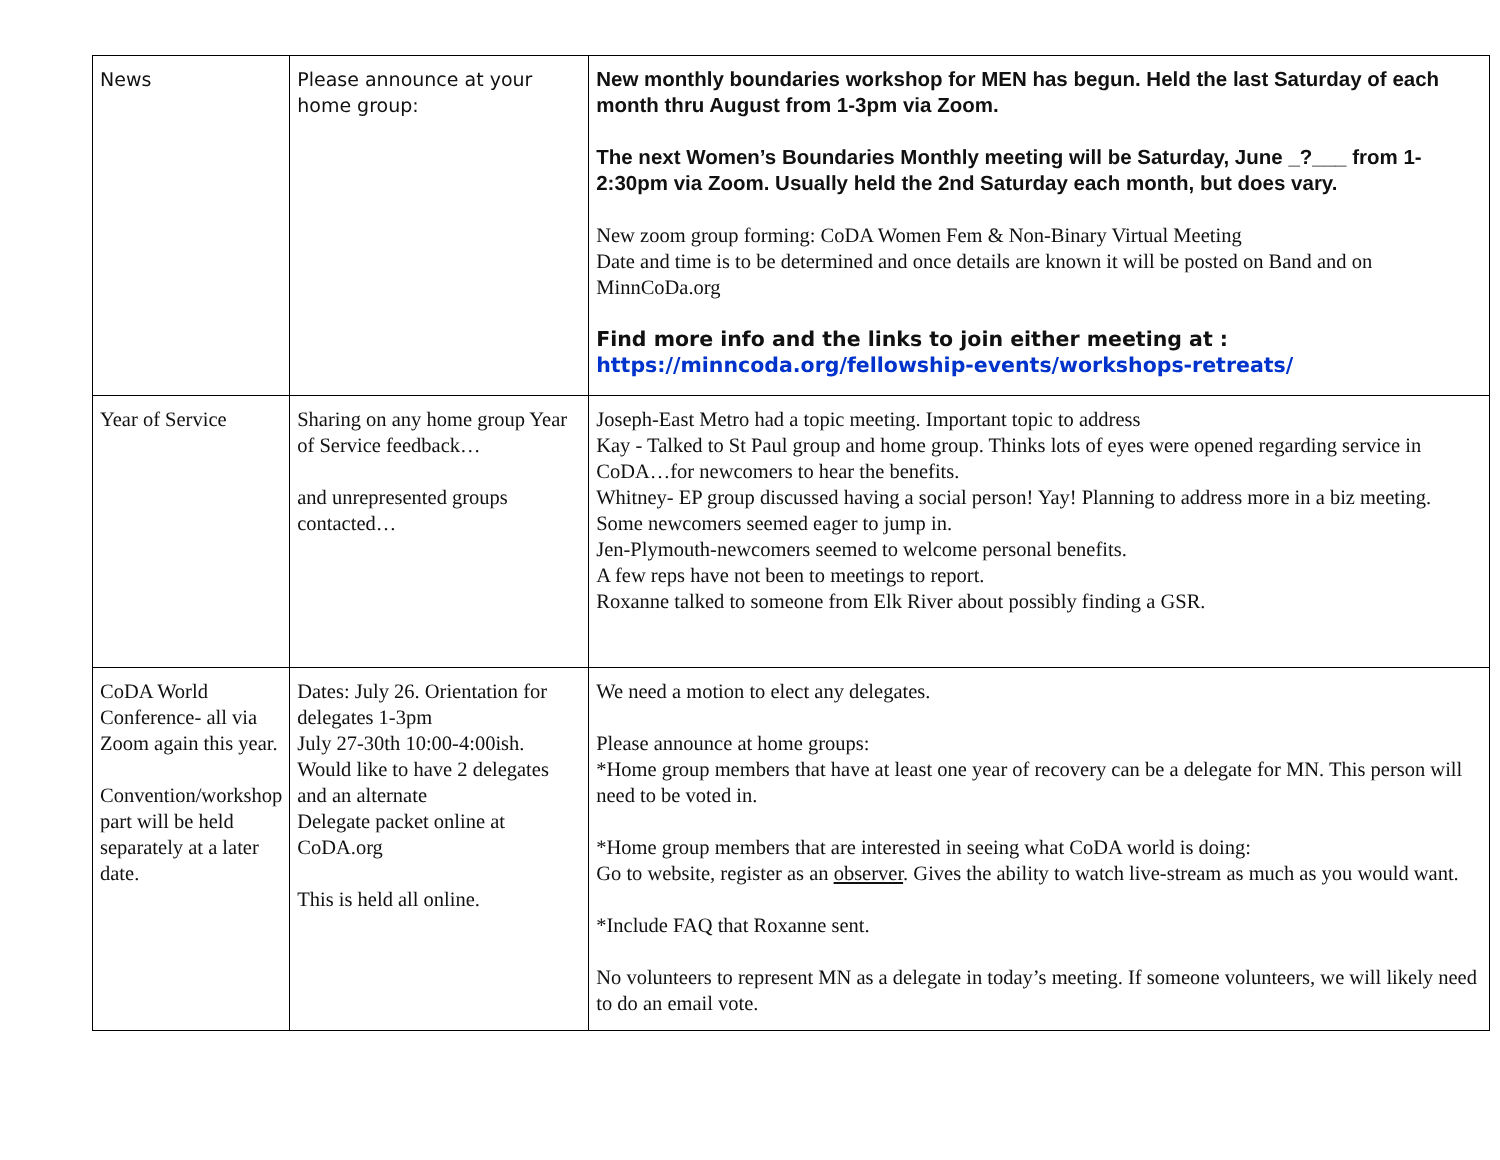| News | Please announce at your home group: | New monthly boundaries workshop for MEN has begun. Held the last Saturday of each month thru August from 1-3pm via Zoom. The next Women’s Boundaries Monthly meeting will be Saturday, June _?___ from 1-2:30pm via Zoom. Usually held the 2nd Saturday each month, but does vary. New zoom group forming: CoDA Women Fem & Non-Binary Virtual Meeting Date and time is to be determined and once details are known it will be posted on Band and on MinnCoDa.org Find more info and the links to join either meeting at : https://minncoda.org/fellowship-events/workshops-retreats/ |
| Year of Service | Sharing on any home group Year of Service feedback… and unrepresented groups contacted… | Joseph-East Metro had a topic meeting. Important topic to address Kay - Talked to St Paul group and home group. Thinks lots of eyes were opened regarding service in CoDA…for newcomers to hear the benefits. Whitney- EP group discussed having a social person! Yay! Planning to address more in a biz meeting. Some newcomers seemed eager to jump in. Jen-Plymouth-newcomers seemed to welcome personal benefits. A few reps have not been to meetings to report. Roxanne talked to someone from Elk River about possibly finding a GSR. |
| CoDA World Conference- all via Zoom again this year. Convention/workshop part will be held separately at a later date. | Dates: July 26. Orientation for delegates 1-3pm July 27-30th 10:00-4:00ish. Would like to have 2 delegates and an alternate Delegate packet online at CoDA.org This is held all online. | We need a motion to elect any delegates. Please announce at home groups: *Home group members that have at least one year of recovery can be a delegate for MN. This person will need to be voted in. *Home group members that are interested in seeing what CoDA world is doing: Go to website, register as an observer . Gives the ability to watch live-stream as much as you would want. *Include FAQ that Roxanne sent. No volunteers to represent MN as a delegate in today’s meeting. If someone volunteers, we will likely need to do an email vote. |